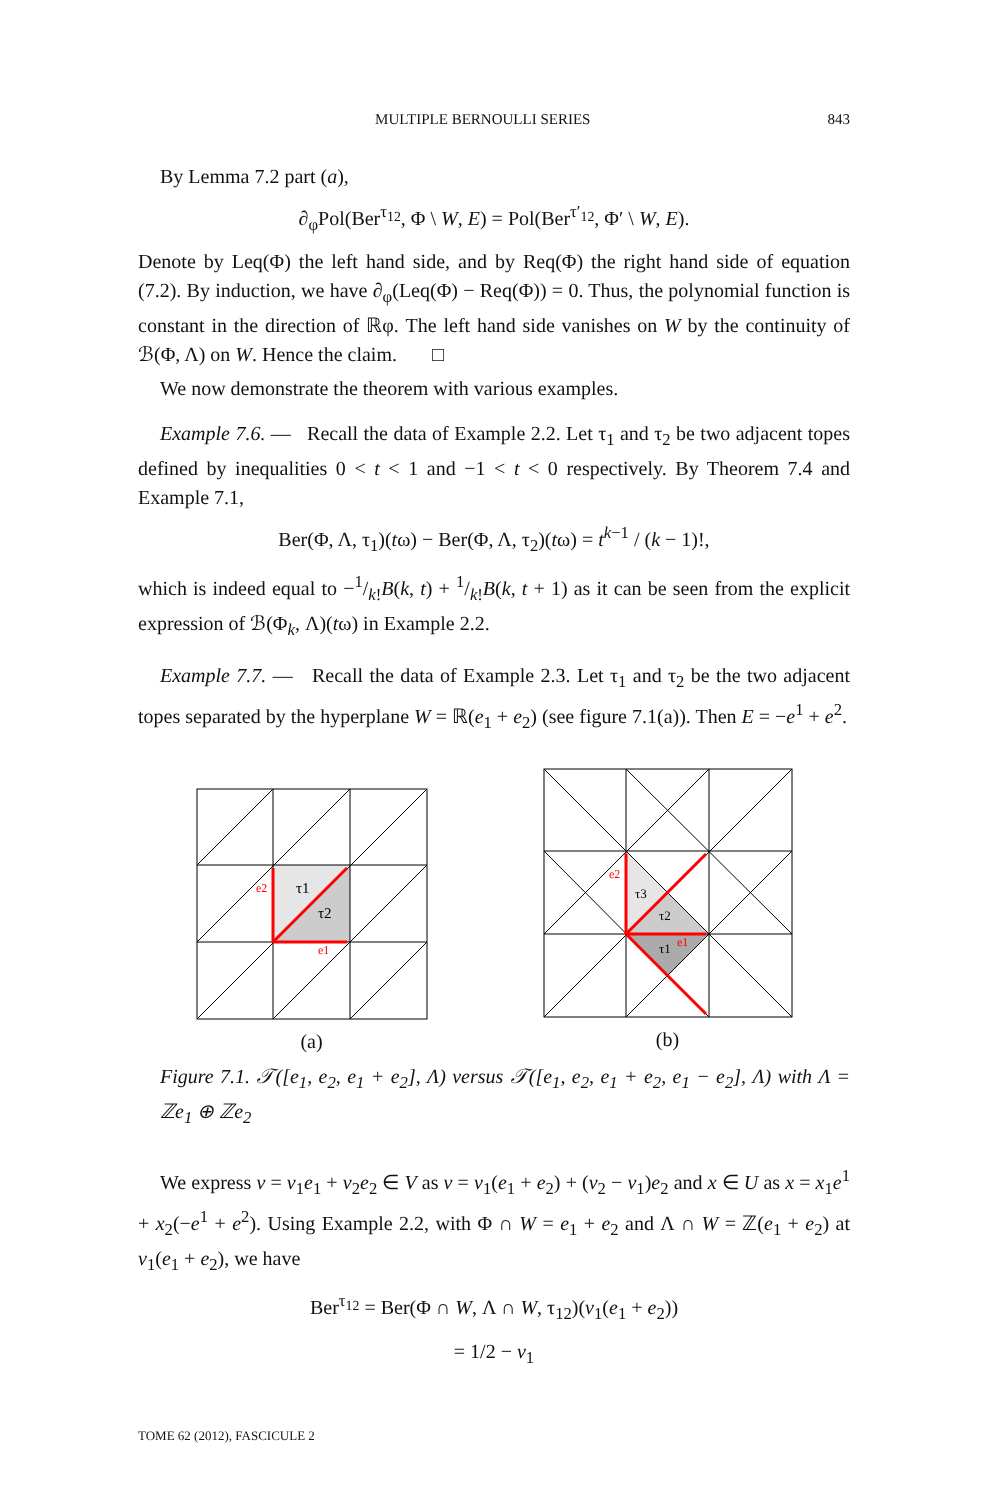MULTIPLE BERNOULLI SERIES 843
By Lemma 7.2 part (a),
∂<sub>φ</sub>Pol(Ber<sup>τ<sub>12</sub></sup>, Φ \ W, E) = Pol(Ber<sup>τ′<sub>12</sub></sup>, Φ′ \ W, E).
Denote by Leq(Φ) the left hand side, and by Req(Φ) the right hand side of equation (7.2). By induction, we have ∂<sub>φ</sub>(Leq(Φ) − Req(Φ)) = 0. Thus, the polynomial function is constant in the direction of ℝφ. The left hand side vanishes on W by the continuity of ℬ(Φ, Λ) on W. Hence the claim. □
We now demonstrate the theorem with various examples.
Example 7.6. — Recall the data of Example 2.2. Let τ<sub>1</sub> and τ<sub>2</sub> be two adjacent topes defined by inequalities 0 < t < 1 and −1 < t < 0 respectively. By Theorem 7.4 and Example 7.1,
Ber(Φ, Λ, τ<sub>1</sub>)(tω) − Ber(Φ, Λ, τ<sub>2</sub>)(tω) = t<sup>k−1</sup> / (k − 1)!,
which is indeed equal to −1/k!B(k, t) + 1/k!B(k, t + 1) as it can be seen from the explicit expression of ℬ(Φ<sub>k</sub>, Λ)(tω) in Example 2.2.
Example 7.7. — Recall the data of Example 2.3. Let τ<sub>1</sub> and τ<sub>2</sub> be the two adjacent topes separated by the hyperplane W = ℝ(e<sub>1</sub> + e<sub>2</sub>) (see figure 7.1(a)). Then E = −e<sup>1</sup> + e<sup>2</sup>.
τ1
τ2
e2
e1
(a)
τ3
τ2
τ1
e2
e1
(b)
Figure 7.1. 𝒯([e<sub>1</sub>, e<sub>2</sub>, e<sub>1</sub> + e<sub>2</sub>], Λ) versus 𝒯([e<sub>1</sub>, e<sub>2</sub>, e<sub>1</sub> + e<sub>2</sub>, e<sub>1</sub> − e<sub>2</sub>], Λ) with Λ = ℤe<sub>1</sub> ⊕ ℤe<sub>2</sub>
We express v = v<sub>1</sub>e<sub>1</sub> + v<sub>2</sub>e<sub>2</sub> ∈ V as v = v<sub>1</sub>(e<sub>1</sub> + e<sub>2</sub>) + (v<sub>2</sub> − v<sub>1</sub>)e<sub>2</sub> and x ∈ U as x = x<sub>1</sub>e<sup>1</sup> + x<sub>2</sub>(−e<sup>1</sup> + e<sup>2</sup>). Using Example 2.2, with Φ ∩ W = e<sub>1</sub> + e<sub>2</sub> and Λ ∩ W = ℤ(e<sub>1</sub> + e<sub>2</sub>) at v<sub>1</sub>(e<sub>1</sub> + e<sub>2</sub>), we have
Ber<sup>τ<sub>12</sub></sup> = Ber(Φ ∩ W, Λ ∩ W, τ<sub>12</sub>)(v<sub>1</sub>(e<sub>1</sub> + e<sub>2</sub>))
= 1/2 − v<sub>1</sub>
TOME 62 (2012), FASCICULE 2